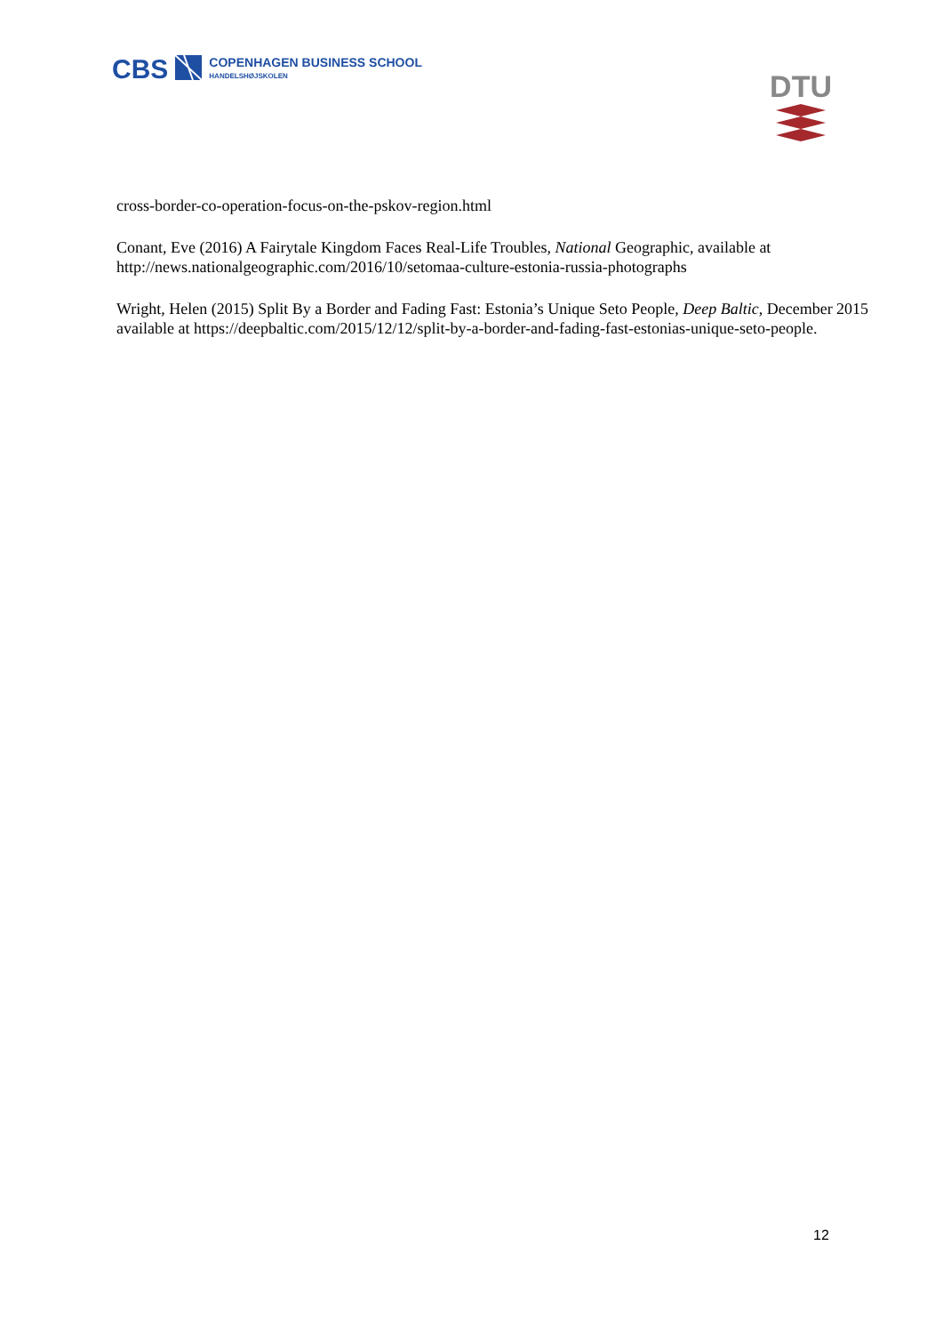CBS
COPENHAGEN BUSINESS SCHOOL
HANDELSHØJSKOLEN
DTU
cross-border-co-operation-focus-on-the-pskov-region.html
Conant, Eve (2016) A Fairytale Kingdom Faces Real-Life Troubles, National Geographic, available at
http://news.nationalgeographic.com/2016/10/setomaa-culture-estonia-russia-photographs
Wright, Helen (2015) Split By a Border and Fading Fast: Estonia’s Unique Seto People, Deep Baltic, December 2015
available at https://deepbaltic.com/2015/12/12/split-by-a-border-and-fading-fast-estonias-unique-seto-people.
12